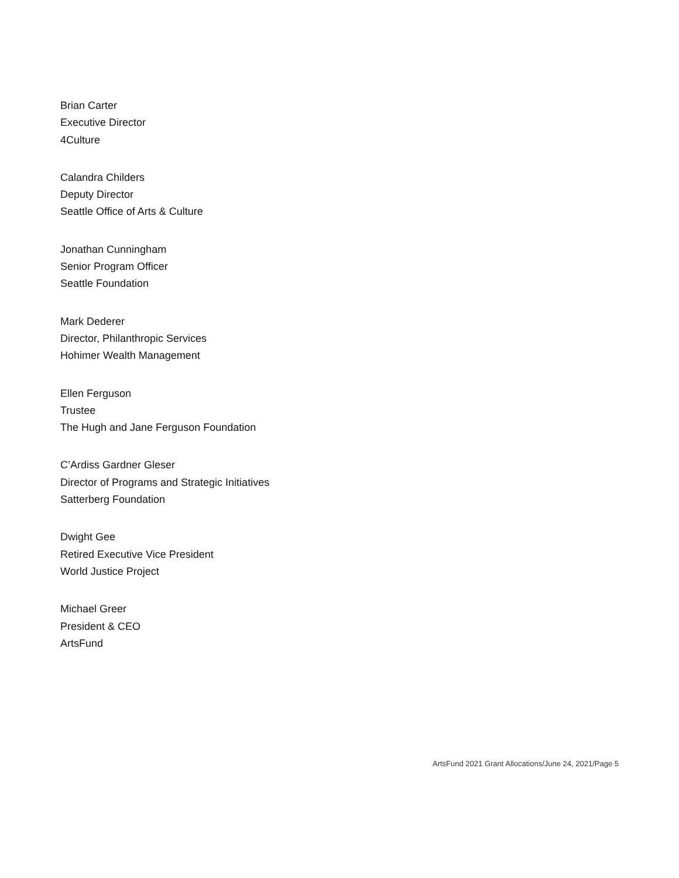Brian Carter
Executive Director
4Culture
Calandra Childers
Deputy Director
Seattle Office of Arts & Culture
Jonathan Cunningham
Senior Program Officer
Seattle Foundation
Mark Dederer
Director, Philanthropic Services
Hohimer Wealth Management
Ellen Ferguson
Trustee
The Hugh and Jane Ferguson Foundation
C’Ardiss Gardner Gleser
Director of Programs and Strategic Initiatives
Satterberg Foundation
Dwight Gee
Retired Executive Vice President
World Justice Project
Michael Greer
President & CEO
ArtsFund
ArtsFund 2021 Grant Allocations/June 24, 2021/Page 5